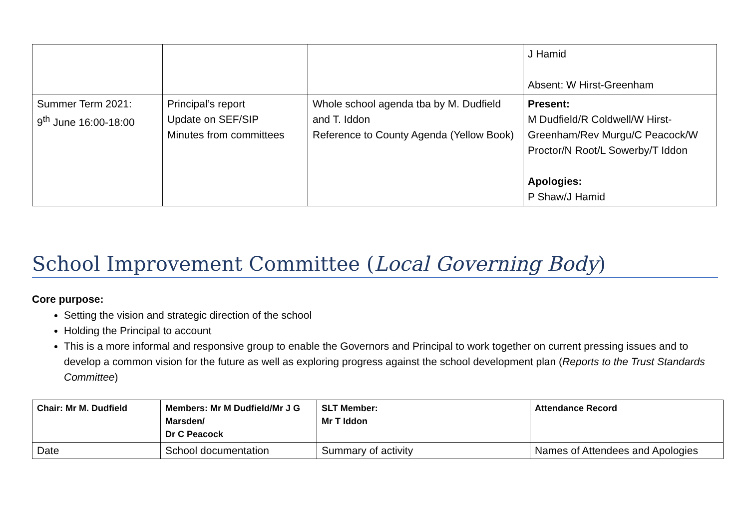| | | | J Hamid Absent: W Hirst-Greenham |
| Summer Term 2021: 9<sup>th</sup> June 16:00-18:00 | Principal’s report Update on SEF/SIP Minutes from committees | Whole school agenda tba by M. Dudfield and T. Iddon Reference to County Agenda (Yellow Book) | Present: M Dudfield/R Coldwell/W Hirst-Greenham/Rev Murgu/C Peacock/W Proctor/N Root/L Sowerby/T Iddon Apologies: P Shaw/J Hamid |
School Improvement Committee (Local Governing Body)
Core purpose:
Setting the vision and strategic direction of the school
Holding the Principal to account
This is a more informal and responsive group to enable the Governors and Principal to work together on current pressing issues and to develop a common vision for the future as well as exploring progress against the school development plan (Reports to the Trust Standards Committee)
| Chair: Mr M. Dudfield | Members: Mr M Dudfield/Mr J G Marsden/ Dr C Peacock | SLT Member: Mr T Iddon | Attendance Record |
| Date | School documentation | Summary of activity | Names of Attendees and Apologies |